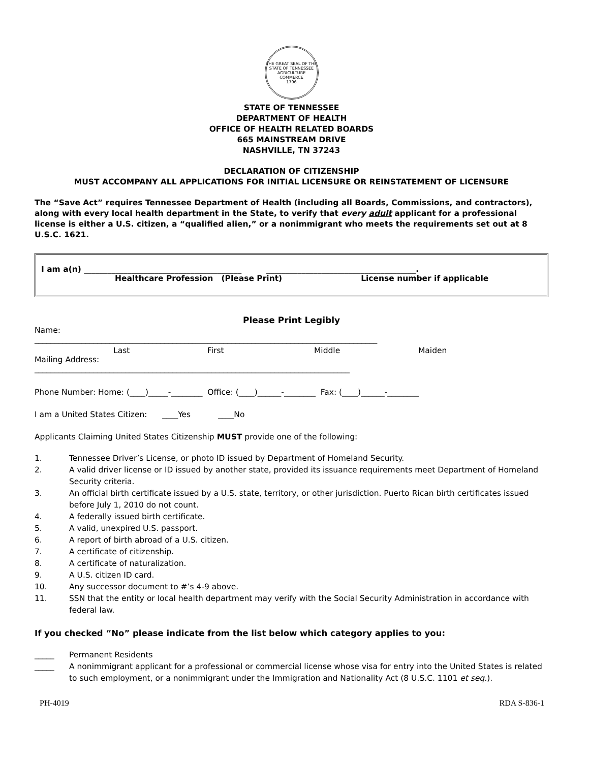THE GREAT SEAL OF THE STATE OF TENNESSEE
AGRICULTURE
COMMERCE
1796
STATE OF TENNESSEE
DEPARTMENT OF HEALTH
OFFICE OF HEALTH RELATED BOARDS
665 MAINSTREAM DRIVE
NASHVILLE, TN 37243
DECLARATION OF CITIZENSHIP
MUST ACCOMPANY ALL APPLICATIONS FOR INITIAL LICENSURE OR REINSTATEMENT OF LICENSURE
The “Save Act” requires Tennessee Department of Health (including all Boards, Commissions, and contractors), along with every local health department in the State, to verify that every adult applicant for a professional license is either a U.S. citizen, a “qualified alien,” or a nonimmigrant who meets the requirements set out at 8 U.S.C. 1621.
I am a(n) ________________________________________ ______________________________________.
Healthcare Profession (Please Print) License number if applicable
Please Print Legibly
Name:
_______________________________________________________________________________________
Last First Middle Maiden
Mailing Address:
________________________________________________________________________________
Phone Number: Home: (____)_____-________ Office: (____)______-________ Fax: (____)______-________
I am a United States Citizen: ____Yes ____No
Applicants Claiming United States Citizenship MUST provide one of the following:
1. Tennessee Driver’s License, or photo ID issued by Department of Homeland Security.
2. A valid driver license or ID issued by another state, provided its issuance requirements meet Department of Homeland Security criteria.
3. An official birth certificate issued by a U.S. state, territory, or other jurisdiction. Puerto Rican birth certificates issued before July 1, 2010 do not count.
4. A federally issued birth certificate.
5. A valid, unexpired U.S. passport.
6. A report of birth abroad of a U.S. citizen.
7. A certificate of citizenship.
8. A certificate of naturalization.
9. A U.S. citizen ID card.
10. Any successor document to #’s 4-9 above.
11. SSN that the entity or local health department may verify with the Social Security Administration in accordance with federal law.
If you checked “No” please indicate from the list below which category applies to you:
_____ Permanent Residents
_____ A nonimmigrant applicant for a professional or commercial license whose visa for entry into the United States is related to such employment, or a nonimmigrant under the Immigration and Nationality Act (8 U.S.C. 1101 et seq.).
PH-4019 RDA S-836-1